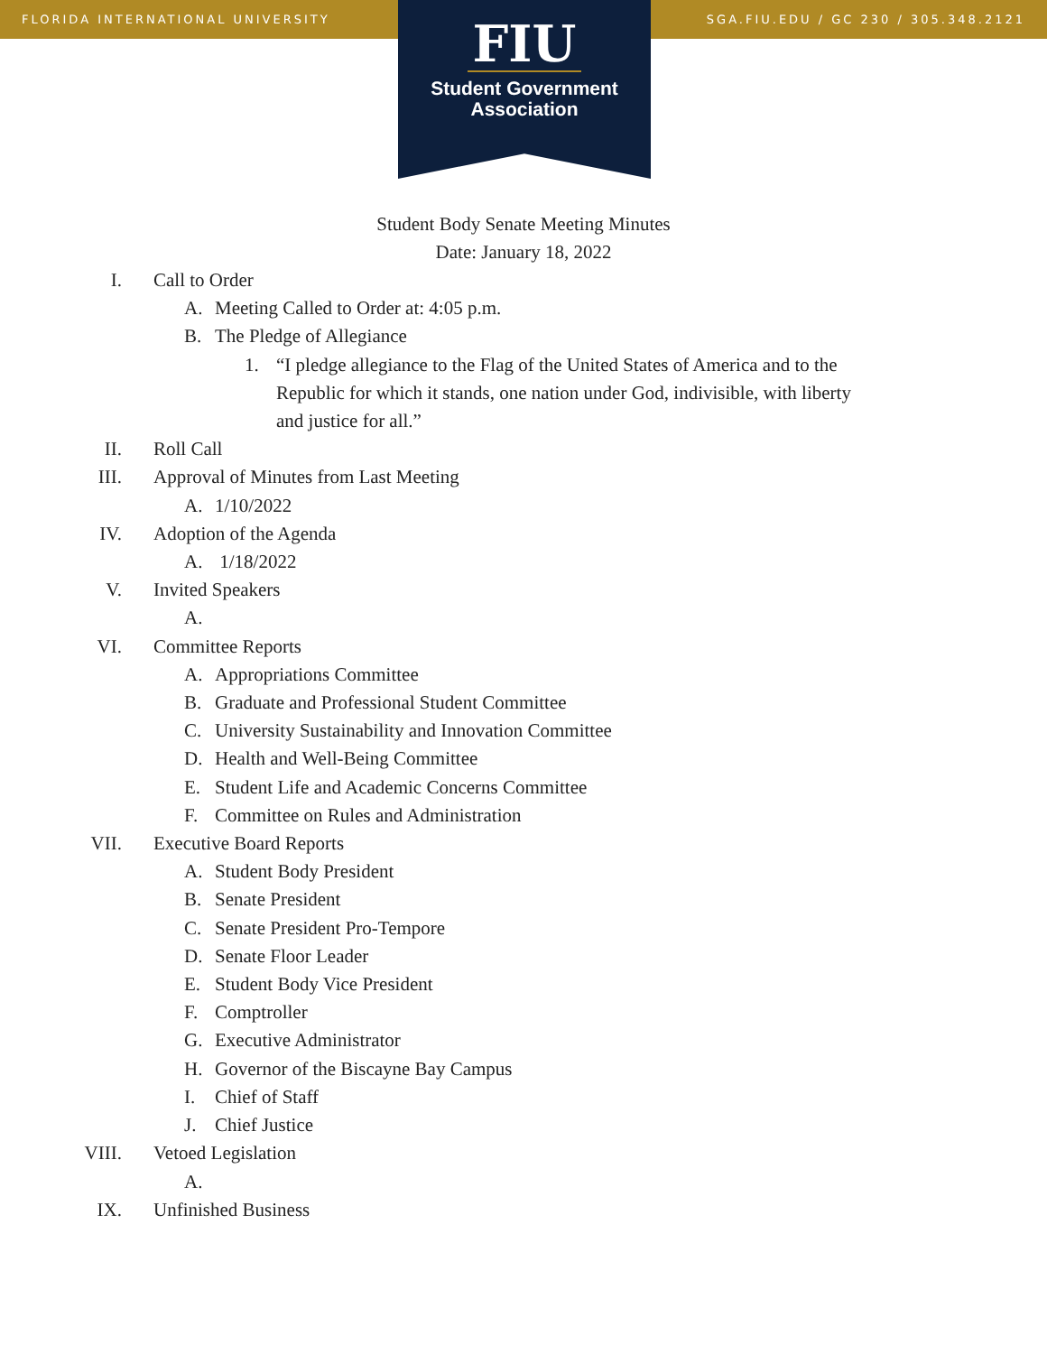FLORIDA INTERNATIONAL UNIVERSITY SGA.FIU.EDU / GC 230 / 305.348.2121
FIU
Student Government
Association
Student Body Senate Meeting Minutes
Date: January 18, 2022
I. Call to Order
A. Meeting Called to Order at: 4:05 p.m.
B. The Pledge of Allegiance
1. “I pledge allegiance to the Flag of the United States of America and to the Republic for which it stands, one nation under God, indivisible, with liberty and justice for all.”
II. Roll Call
III. Approval of Minutes from Last Meeting
A. 1/10/2022
IV. Adoption of the Agenda
A. 1/18/2022
V. Invited Speakers
A.
VI. Committee Reports
A. Appropriations Committee
B. Graduate and Professional Student Committee
C. University Sustainability and Innovation Committee
D. Health and Well-Being Committee
E. Student Life and Academic Concerns Committee
F. Committee on Rules and Administration
VII. Executive Board Reports
A. Student Body President
B. Senate President
C. Senate President Pro-Tempore
D. Senate Floor Leader
E. Student Body Vice President
F. Comptroller
G. Executive Administrator
H. Governor of the Biscayne Bay Campus
I. Chief of Staff
J. Chief Justice
VIII. Vetoed Legislation
A.
IX. Unfinished Business